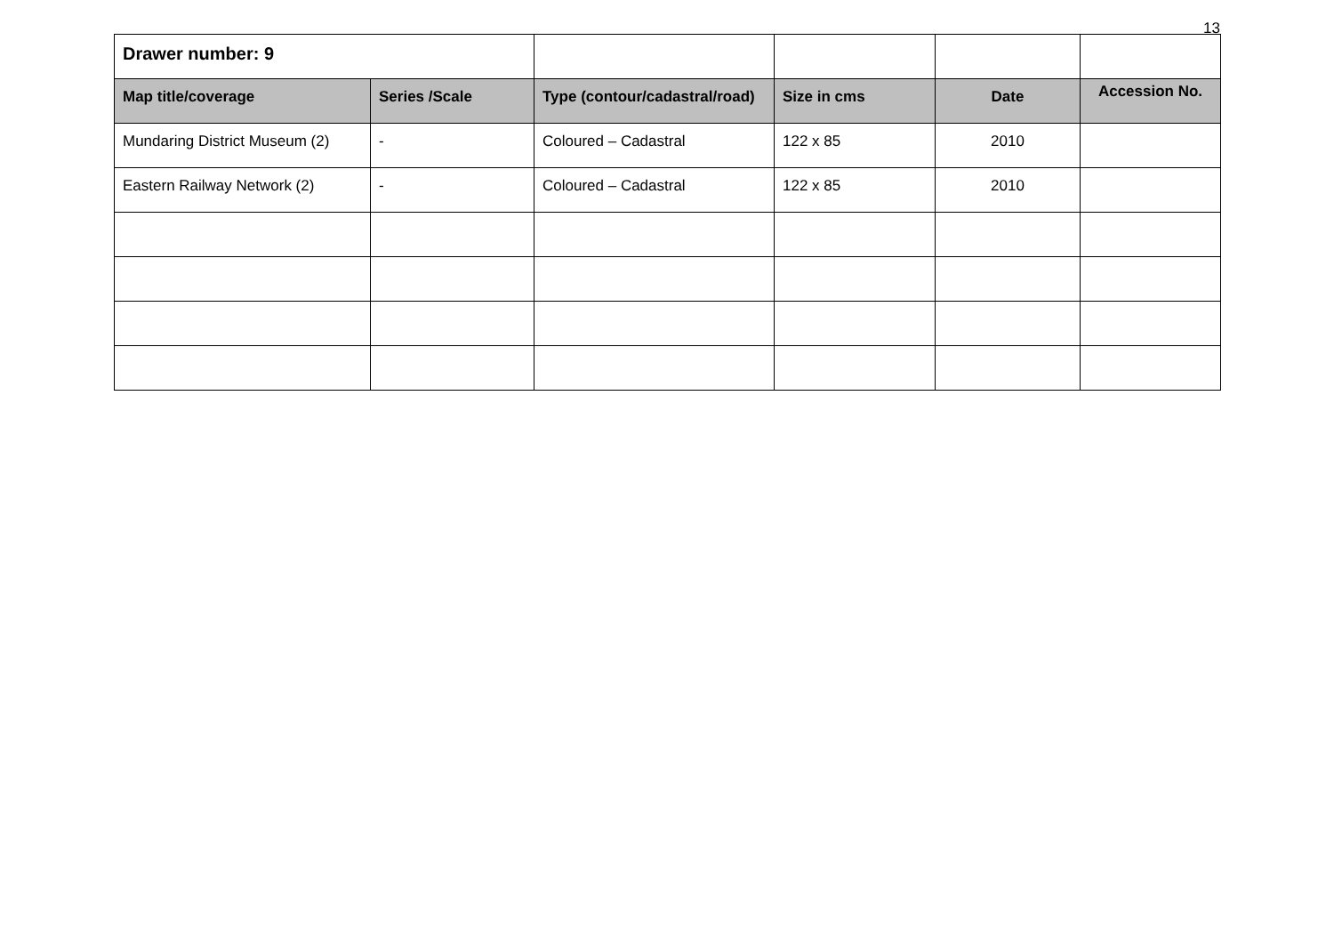13
| Drawer number: 9 | | | | | |
| Map title/coverage | Series /Scale | Type (contour/cadastral/road) | Size in cms | Date | Accession No. |
| Mundaring District Museum (2) | - | Coloured – Cadastral | 122 x 85 | 2010 | |
| Eastern Railway Network (2) | - | Coloured – Cadastral | 122 x 85 | 2010 | |